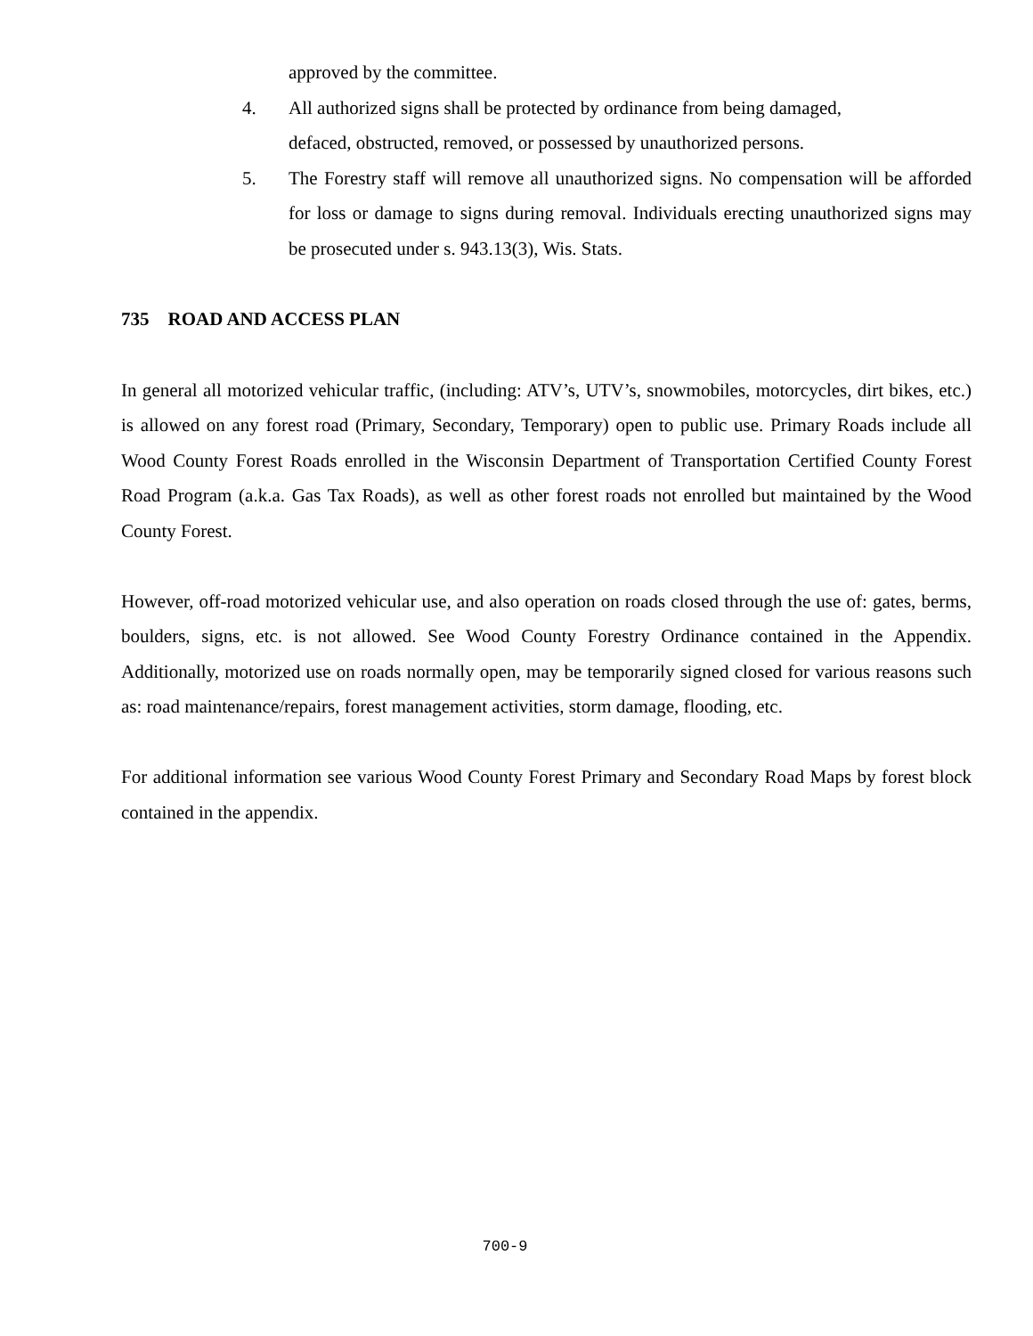approved by the committee.
4. All authorized signs shall be protected by ordinance from being damaged,
defaced, obstructed, removed, or possessed by unauthorized persons.
5. The Forestry staff will remove all unauthorized signs. No compensation will be afforded for loss or damage to signs during removal. Individuals erecting unauthorized signs may be prosecuted under s. 943.13(3), Wis. Stats.
735 ROAD AND ACCESS PLAN
In general all motorized vehicular traffic, (including: ATV’s, UTV’s, snowmobiles, motorcycles, dirt bikes, etc.) is allowed on any forest road (Primary, Secondary, Temporary) open to public use. Primary Roads include all Wood County Forest Roads enrolled in the Wisconsin Department of Transportation Certified County Forest Road Program (a.k.a. Gas Tax Roads), as well as other forest roads not enrolled but maintained by the Wood County Forest.
However, off-road motorized vehicular use, and also operation on roads closed through the use of: gates, berms, boulders, signs, etc. is not allowed. See Wood County Forestry Ordinance contained in the Appendix. Additionally, motorized use on roads normally open, may be temporarily signed closed for various reasons such as: road maintenance/repairs, forest management activities, storm damage, flooding, etc.
For additional information see various Wood County Forest Primary and Secondary Road Maps by forest block contained in the appendix.
700-9